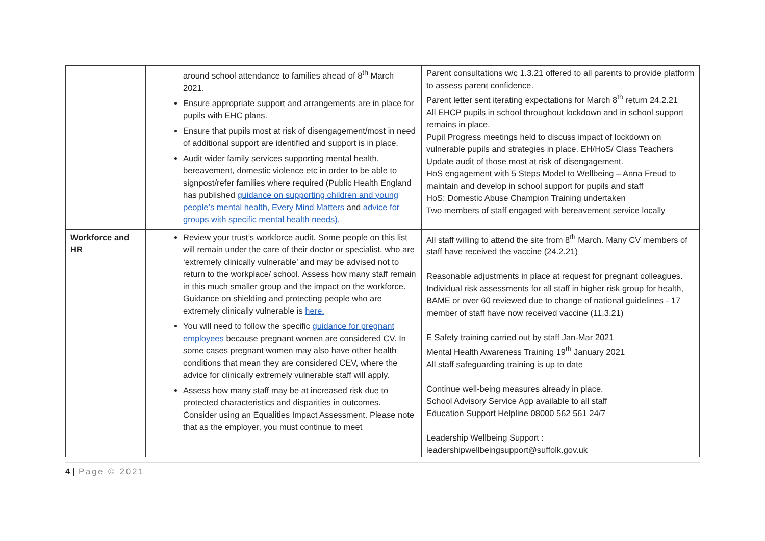| | around school attendance to families ahead of 8<sup>th</sup> March 2021. Ensure appropriate support and arrangements are in place for pupils with EHC plans. Ensure that pupils most at risk of disengagement/most in need of additional support are identified and support is in place. Audit wider family services supporting mental health, bereavement, domestic violence etc in order to be able to signpost/refer families where required (Public Health England has published guidance on supporting children and young people’s mental health, Every Mind Matters and advice for groups with specific mental health needs). | Parent consultations w/c 1.3.21 offered to all parents to provide platform to assess parent confidence. Parent letter sent iterating expectations for March 8<sup>th</sup> return 24.2.21 All EHCP pupils in school throughout lockdown and in school support remains in place. Pupil Progress meetings held to discuss impact of lockdown on vulnerable pupils and strategies in place. EH/HoS/ Class Teachers Update audit of those most at risk of disengagement. HoS engagement with 5 Steps Model to Wellbeing – Anna Freud to maintain and develop in school support for pupils and staff HoS: Domestic Abuse Champion Training undertaken Two members of staff engaged with bereavement service locally |
| Workforce and HR | Review your trust’s workforce audit. Some people on this list will remain under the care of their doctor or specialist, who are ‘extremely clinically vulnerable’ and may be advised not to return to the workplace/ school. Assess how many staff remain in this much smaller group and the impact on the workforce. Guidance on shielding and protecting people who are extremely clinically vulnerable is here. You will need to follow the specific guidance for pregnant employees because pregnant women are considered CV. In some cases pregnant women may also have other health conditions that mean they are considered CEV, where the advice for clinically extremely vulnerable staff will apply. Assess how many staff may be at increased risk due to protected characteristics and disparities in outcomes. Consider using an Equalities Impact Assessment. Please note that as the employer, you must continue to meet | All staff willing to attend the site from 8<sup>th</sup> March. Many CV members of staff have received the vaccine (24.2.21) Reasonable adjustments in place at request for pregnant colleagues. Individual risk assessments for all staff in higher risk group for health, BAME or over 60 reviewed due to change of national guidelines - 17 member of staff have now received vaccine (11.3.21) E Safety training carried out by staff Jan-Mar 2021 Mental Health Awareness Training 19<sup>th</sup> January 2021 All staff safeguarding training is up to date Continue well-being measures already in place. School Advisory Service App available to all staff Education Support Helpline 08000 562 561 24/7 Leadership Wellbeing Support : leadershipwellbeingsupport@suffolk.gov.uk |
4 | Page © 2021